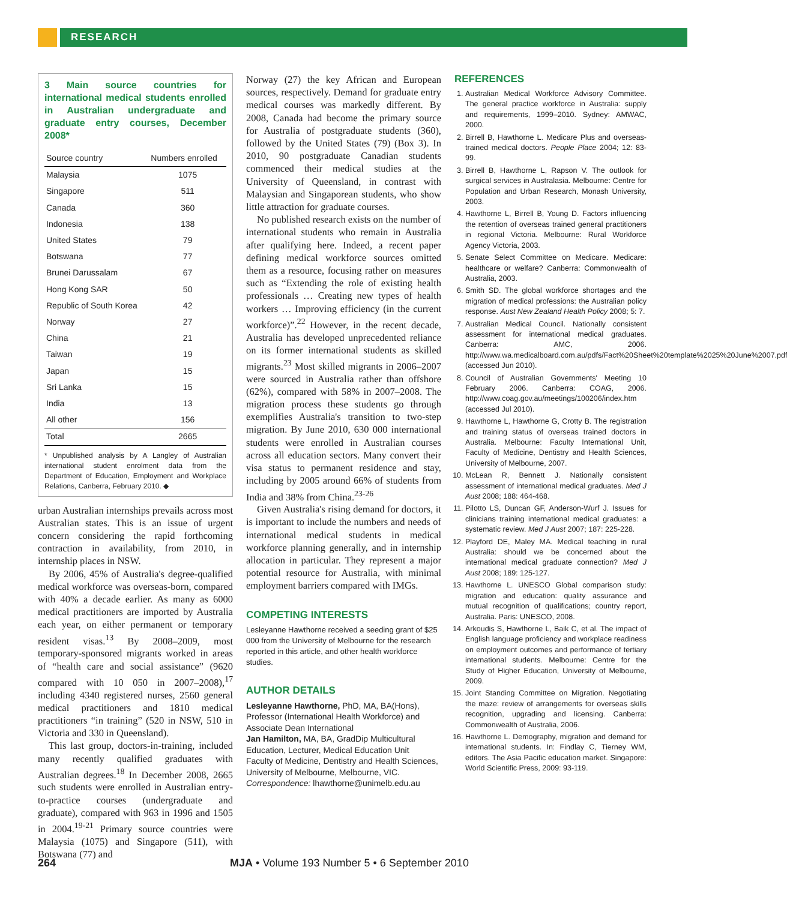RESEARCH
3 Main source countries for international medical students enrolled in Australian undergraduate and graduate entry courses, December 2008*
| Source country | Numbers enrolled |
| --- | --- |
| Malaysia | 1075 |
| Singapore | 511 |
| Canada | 360 |
| Indonesia | 138 |
| United States | 79 |
| Botswana | 77 |
| Brunei Darussalam | 67 |
| Hong Kong SAR | 50 |
| Republic of South Korea | 42 |
| Norway | 27 |
| China | 21 |
| Taiwan | 19 |
| Japan | 15 |
| Sri Lanka | 15 |
| India | 13 |
| All other | 156 |
| Total | 2665 |
* Unpublished analysis by A Langley of Australian international student enrolment data from the Department of Education, Employment and Workplace Relations, Canberra, February 2010. ◆
urban Australian internships prevails across most Australian states. This is an issue of urgent concern considering the rapid forthcoming contraction in availability, from 2010, in internship places in NSW.
By 2006, 45% of Australia's degree-qualified medical workforce was overseas-born, compared with 40% a decade earlier. As many as 6000 medical practitioners are imported by Australia each year, on either permanent or temporary resident visas.<sup>13</sup> By 2008–2009, most temporary-sponsored migrants worked in areas of “health care and social assistance” (9620 compared with 10 050 in 2007–2008),<sup>17</sup> including 4340 registered nurses, 2560 general medical practitioners and 1810 medical practitioners “in training” (520 in NSW, 510 in Victoria and 330 in Queensland).
This last group, doctors-in-training, included many recently qualified graduates with Australian degrees.<sup>18</sup> In December 2008, 2665 such students were enrolled in Australian entry-to-practice courses (undergraduate and graduate), compared with 963 in 1996 and 1505 in 2004.<sup>19-21</sup> Primary source countries were Malaysia (1075) and Singapore (511), with Botswana (77) and
Norway (27) the key African and European sources, respectively. Demand for graduate entry medical courses was markedly different. By 2008, Canada had become the primary source for Australia of postgraduate students (360), followed by the United States (79) (Box 3). In 2010, 90 postgraduate Canadian students commenced their medical studies at the University of Queensland, in contrast with Malaysian and Singaporean students, who show little attraction for graduate courses.
No published research exists on the number of international students who remain in Australia after qualifying here. Indeed, a recent paper defining medical workforce sources omitted them as a resource, focusing rather on measures such as “Extending the role of existing health professionals … Creating new types of health workers … Improving efficiency (in the current workforce)”.<sup>22</sup> However, in the recent decade, Australia has developed unprecedented reliance on its former international students as skilled migrants.<sup>23</sup> Most skilled migrants in 2006–2007 were sourced in Australia rather than offshore (62%), compared with 58% in 2007–2008. The migration process these students go through exemplifies Australia's transition to two-step migration. By June 2010, 630 000 international students were enrolled in Australian courses across all education sectors. Many convert their visa status to permanent residence and stay, including by 2005 around 66% of students from India and 38% from China.<sup>23-26</sup>
Given Australia's rising demand for doctors, it is important to include the numbers and needs of international medical students in medical workforce planning generally, and in internship allocation in particular. They represent a major potential resource for Australia, with minimal employment barriers compared with IMGs.
COMPETING INTERESTS
Lesleyanne Hawthorne received a seeding grant of $25 000 from the University of Melbourne for the research reported in this article, and other health workforce studies.
AUTHOR DETAILS
Lesleyanne Hawthorne, PhD, MA, BA(Hons), Professor (International Health Workforce) and Associate Dean International
Jan Hamilton, MA, BA, GradDip Multicultural Education, Lecturer, Medical Education Unit
Faculty of Medicine, Dentistry and Health Sciences, University of Melbourne, Melbourne, VIC.
Correspondence: lhawthorne@unimelb.edu.au
REFERENCES
1. Australian Medical Workforce Advisory Committee. The general practice workforce in Australia: supply and requirements, 1999–2010. Sydney: AMWAC, 2000.
2. Birrell B, Hawthorne L. Medicare Plus and overseas-trained medical doctors. People Place 2004; 12: 83-99.
3. Birrell B, Hawthorne L, Rapson V. The outlook for surgical services in Australasia. Melbourne: Centre for Population and Urban Research, Monash University, 2003.
4. Hawthorne L, Birrell B, Young D. Factors influencing the retention of overseas trained general practitioners in regional Victoria. Melbourne: Rural Workforce Agency Victoria, 2003.
5. Senate Select Committee on Medicare. Medicare: healthcare or welfare? Canberra: Commonwealth of Australia, 2003.
6. Smith SD. The global workforce shortages and the migration of medical professions: the Australian policy response. Aust New Zealand Health Policy 2008; 5: 7.
7. Australian Medical Council. Nationally consistent assessment for international medical graduates. Canberra: AMC, 2006. http://www.wa.medicalboard.com.au/pdfs/Fact%20Sheet%20template%2025%20June%2007.pdf (accessed Jun 2010).
8. Council of Australian Governments' Meeting 10 February 2006. Canberra: COAG, 2006. http://www.coag.gov.au/meetings/100206/index.htm (accessed Jul 2010).
9. Hawthorne L, Hawthorne G, Crotty B. The registration and training status of overseas trained doctors in Australia. Melbourne: Faculty International Unit, Faculty of Medicine, Dentistry and Health Sciences, University of Melbourne, 2007.
10. McLean R, Bennett J. Nationally consistent assessment of international medical graduates. Med J Aust 2008; 188: 464-468.
11. Pilotto LS, Duncan GF, Anderson-Wurf J. Issues for clinicians training international medical graduates: a systematic review. Med J Aust 2007; 187: 225-228.
12. Playford DE, Maley MA. Medical teaching in rural Australia: should we be concerned about the international medical graduate connection? Med J Aust 2008; 189: 125-127.
13. Hawthorne L. UNESCO Global comparison study: migration and education: quality assurance and mutual recognition of qualifications; country report, Australia. Paris: UNESCO, 2008.
14. Arkoudis S, Hawthorne L, Baik C, et al. The impact of English language proficiency and workplace readiness on employment outcomes and performance of tertiary international students. Melbourne: Centre for the Study of Higher Education, University of Melbourne, 2009.
15. Joint Standing Committee on Migration. Negotiating the maze: review of arrangements for overseas skills recognition, upgrading and licensing. Canberra: Commonwealth of Australia, 2006.
16. Hawthorne L. Demography, migration and demand for international students. In: Findlay C, Tierney WM, editors. The Asia Pacific education market. Singapore: World Scientific Press, 2009: 93-119.
264 MJA • Volume 193 Number 5 • 6 September 2010